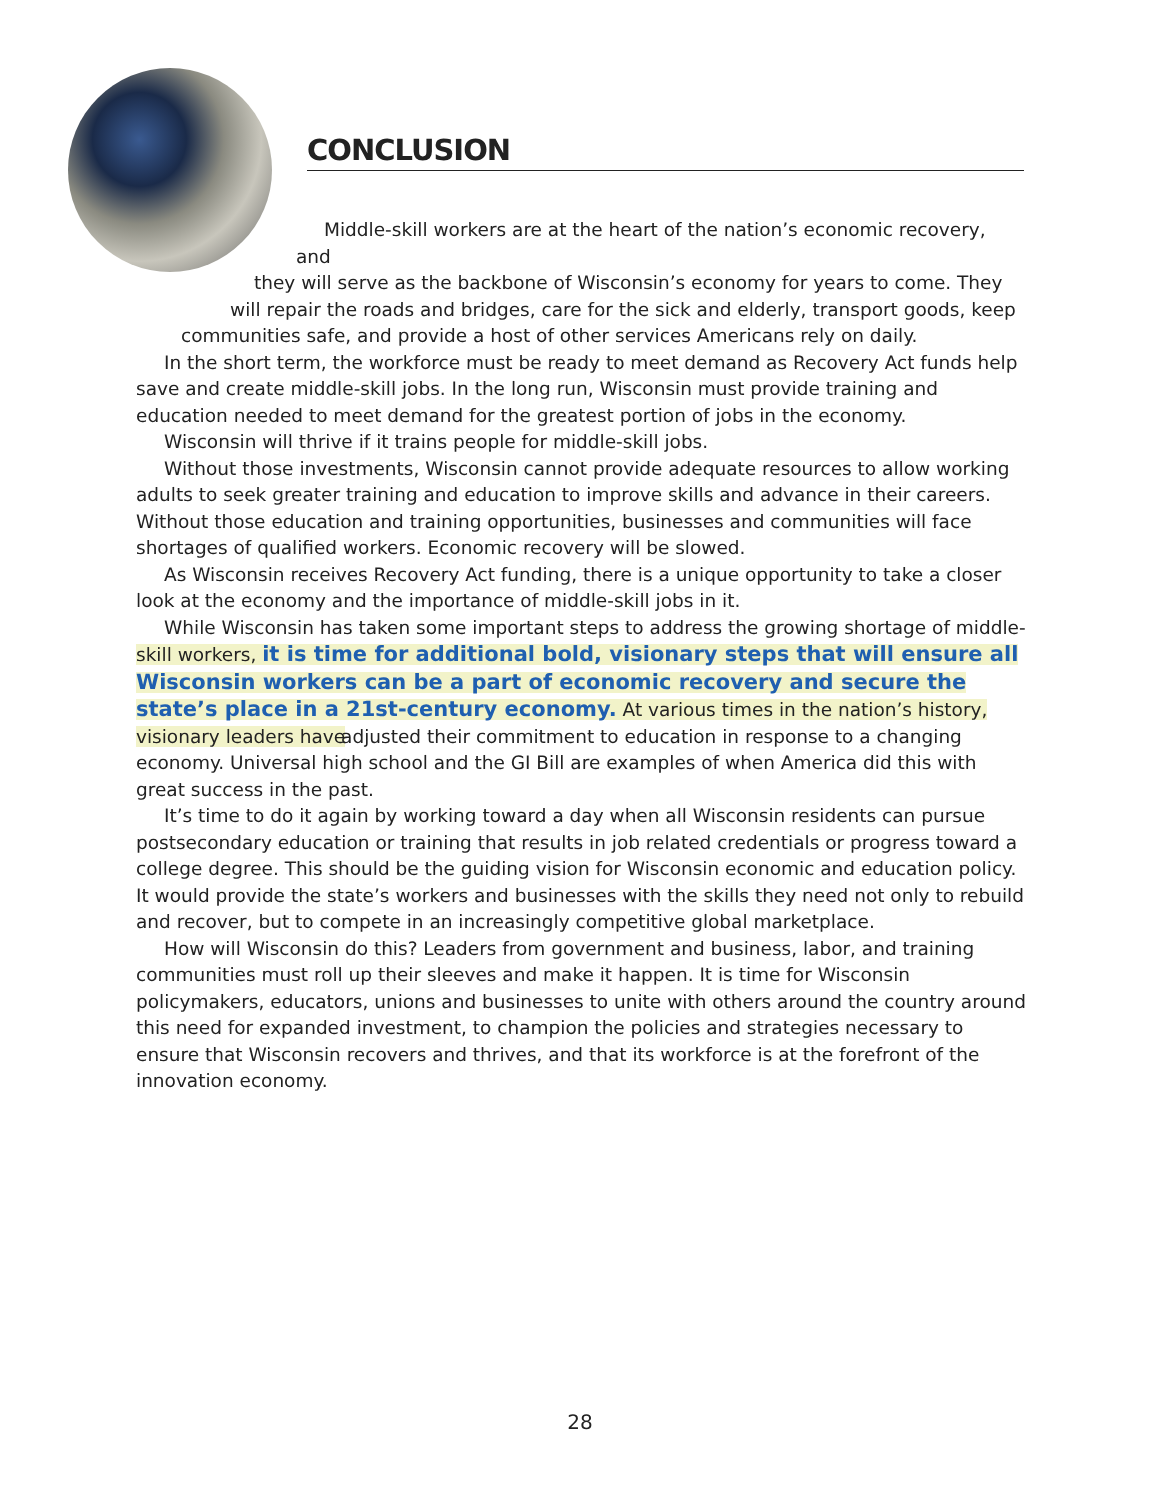CONCLUSION
Middle-skill workers are at the heart of the nation’s economic recovery, and
they will serve as the backbone of Wisconsin’s economy for years to come. They
will repair the roads and bridges, care for the sick and elderly, transport goods, keep
communities safe, and provide a host of other services Americans rely on daily.
In the short term, the workforce must be ready to meet demand as Recovery Act funds help save and create middle-skill jobs. In the long run, Wisconsin must provide training and education needed to meet demand for the greatest portion of jobs in the economy.
Wisconsin will thrive if it trains people for middle-skill jobs.
Without those investments, Wisconsin cannot provide adequate resources to allow working adults to seek greater training and education to improve skills and advance in their careers. Without those education and training opportunities, businesses and communities will face shortages of qualified workers. Economic recovery will be slowed.
As Wisconsin receives Recovery Act funding, there is a unique opportunity to take a closer look at the economy and the importance of middle-skill jobs in it.
While Wisconsin has taken some important steps to address the growing shortage of middle-skill workers, it is time for additional bold, visionary steps that will ensure all Wisconsin workers can be a part of economic recovery and secure the state’s place in a 21st-century economy. At various times in the nation’s history, visionary leaders have adjusted their commitment to education in response to a changing economy. Universal high school and the GI Bill are examples of when America did this with great success in the past.
It’s time to do it again by working toward a day when all Wisconsin residents can pursue postsecondary education or training that results in job related credentials or progress toward a college degree. This should be the guiding vision for Wisconsin economic and education policy. It would provide the state’s workers and businesses with the skills they need not only to rebuild and recover, but to compete in an increasingly competitive global marketplace.
How will Wisconsin do this? Leaders from government and business, labor, and training communities must roll up their sleeves and make it happen. It is time for Wisconsin policymakers, educators, unions and businesses to unite with others around the country around this need for expanded investment, to champion the policies and strategies necessary to ensure that Wisconsin recovers and thrives, and that its workforce is at the forefront of the innovation economy.
28